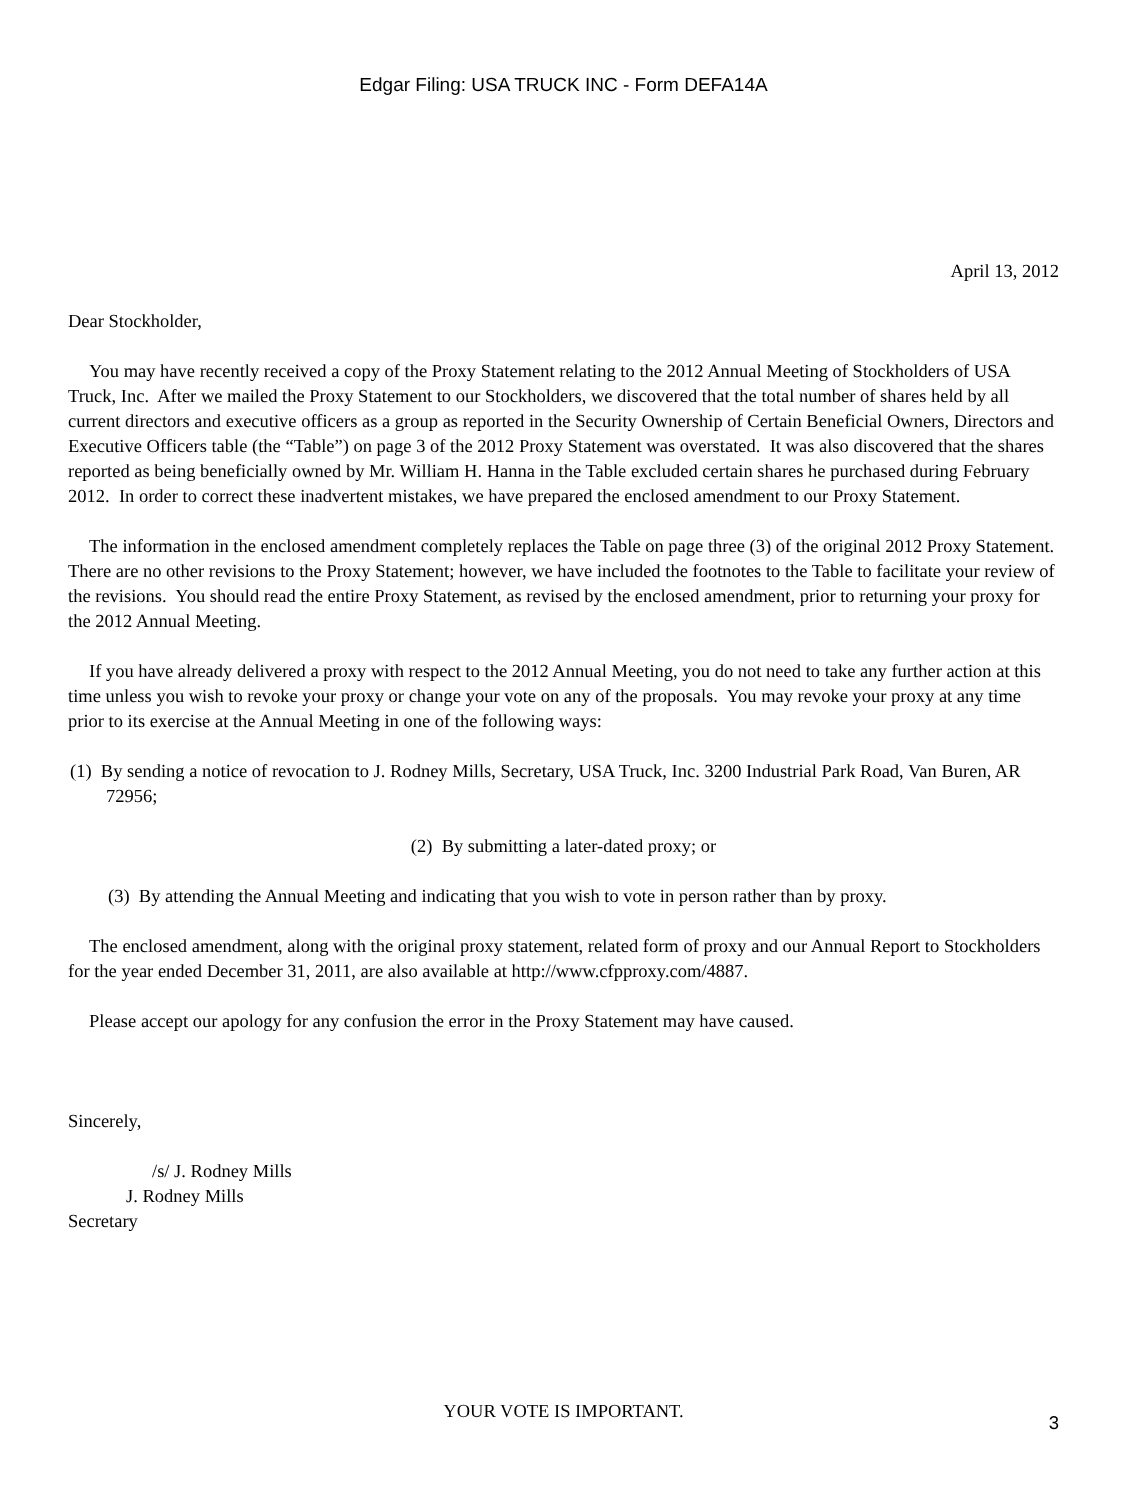Edgar Filing: USA TRUCK INC - Form DEFA14A
April 13, 2012
Dear Stockholder,
You may have recently received a copy of the Proxy Statement relating to the 2012 Annual Meeting of Stockholders of USA Truck, Inc. After we mailed the Proxy Statement to our Stockholders, we discovered that the total number of shares held by all current directors and executive officers as a group as reported in the Security Ownership of Certain Beneficial Owners, Directors and Executive Officers table (the “Table”) on page 3 of the 2012 Proxy Statement was overstated. It was also discovered that the shares reported as being beneficially owned by Mr. William H. Hanna in the Table excluded certain shares he purchased during February 2012. In order to correct these inadvertent mistakes, we have prepared the enclosed amendment to our Proxy Statement.
The information in the enclosed amendment completely replaces the Table on page three (3) of the original 2012 Proxy Statement. There are no other revisions to the Proxy Statement; however, we have included the footnotes to the Table to facilitate your review of the revisions. You should read the entire Proxy Statement, as revised by the enclosed amendment, prior to returning your proxy for the 2012 Annual Meeting.
If you have already delivered a proxy with respect to the 2012 Annual Meeting, you do not need to take any further action at this time unless you wish to revoke your proxy or change your vote on any of the proposals. You may revoke your proxy at any time prior to its exercise at the Annual Meeting in one of the following ways:
(1) By sending a notice of revocation to J. Rodney Mills, Secretary, USA Truck, Inc. 3200 Industrial Park Road, Van Buren, AR 72956;
(2) By submitting a later-dated proxy; or
(3) By attending the Annual Meeting and indicating that you wish to vote in person rather than by proxy.
The enclosed amendment, along with the original proxy statement, related form of proxy and our Annual Report to Stockholders for the year ended December 31, 2011, are also available at http://www.cfpproxy.com/4887.
Please accept our apology for any confusion the error in the Proxy Statement may have caused.
Sincerely,
/s/ J. Rodney Mills
J. Rodney Mills
Secretary
YOUR VOTE IS IMPORTANT.
3